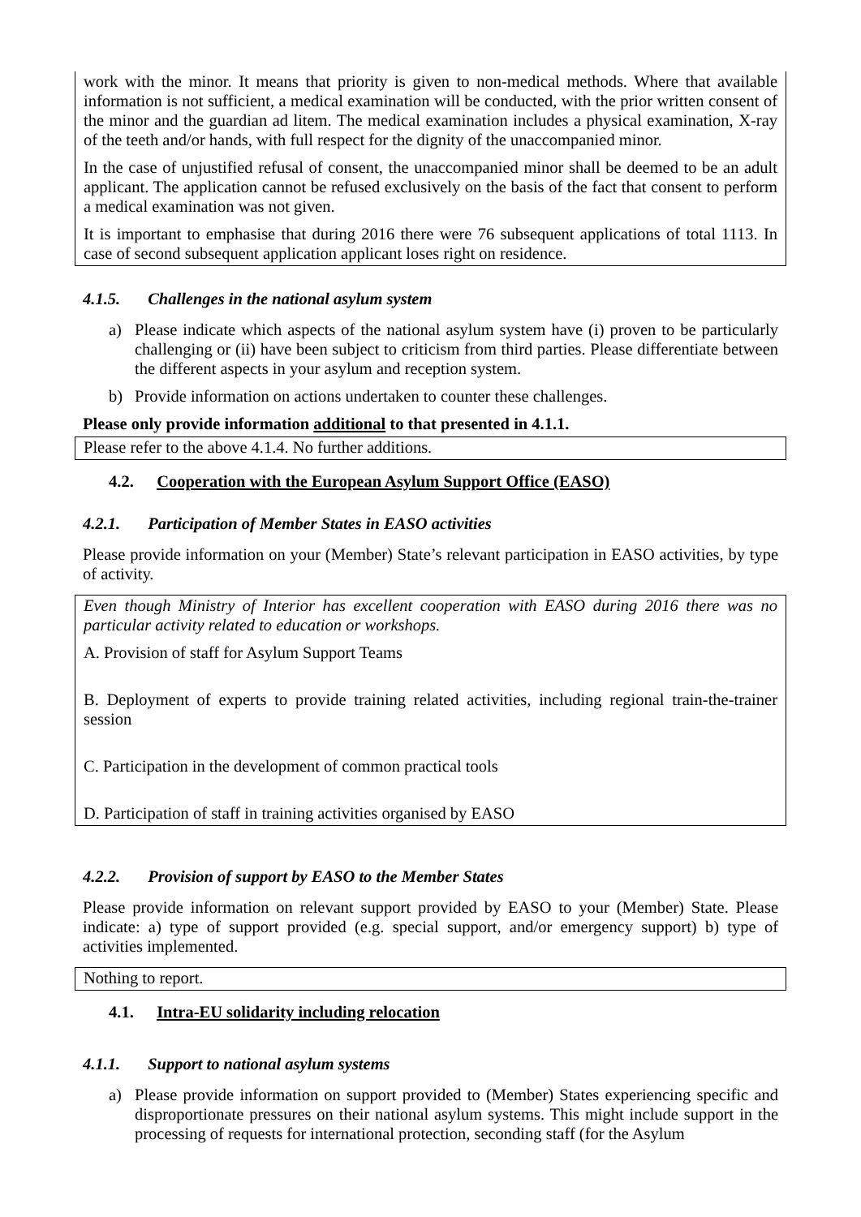work with the minor. It means that priority is given to non-medical methods. Where that available information is not sufficient, a medical examination will be conducted, with the prior written consent of the minor and the guardian ad litem. The medical examination includes a physical examination, X-ray of the teeth and/or hands, with full respect for the dignity of the unaccompanied minor.
In the case of unjustified refusal of consent, the unaccompanied minor shall be deemed to be an adult applicant. The application cannot be refused exclusively on the basis of the fact that consent to perform a medical examination was not given.
It is important to emphasise that during 2016 there were 76 subsequent applications of total 1113. In case of second subsequent application applicant loses right on residence.
4.1.5. Challenges in the national asylum system
a) Please indicate which aspects of the national asylum system have (i) proven to be particularly challenging or (ii) have been subject to criticism from third parties. Please differentiate between the different aspects in your asylum and reception system.
b) Provide information on actions undertaken to counter these challenges.
Please only provide information additional to that presented in 4.1.1.
Please refer to the above 4.1.4. No further additions.
4.2. Cooperation with the European Asylum Support Office (EASO)
4.2.1. Participation of Member States in EASO activities
Please provide information on your (Member) State’s relevant participation in EASO activities, by type of activity.
Even though Ministry of Interior has excellent cooperation with EASO during 2016 there was no particular activity related to education or workshops.
A. Provision of staff for Asylum Support Teams
B. Deployment of experts to provide training related activities, including regional train-the-trainer session
C. Participation in the development of common practical tools
D. Participation of staff in training activities organised by EASO
4.2.2. Provision of support by EASO to the Member States
Please provide information on relevant support provided by EASO to your (Member) State. Please indicate: a) type of support provided (e.g. special support, and/or emergency support) b) type of activities implemented.
Nothing to report.
4.1. Intra-EU solidarity including relocation
4.1.1. Support to national asylum systems
a) Please provide information on support provided to (Member) States experiencing specific and disproportionate pressures on their national asylum systems. This might include support in the processing of requests for international protection, seconding staff (for the Asylum